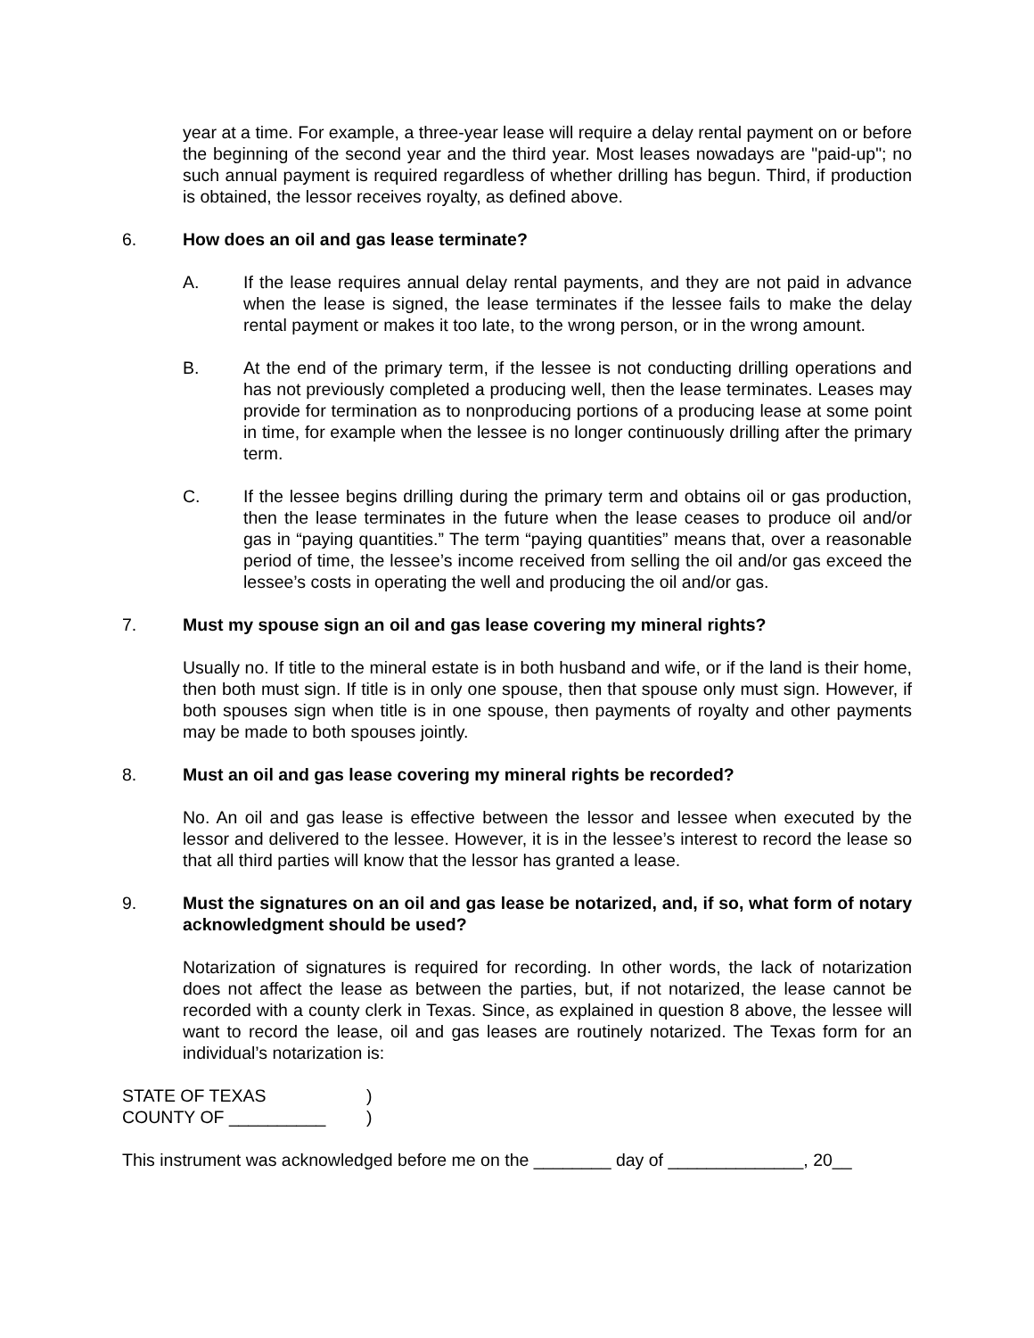year at a time. For example, a three-year lease will require a delay rental payment on or before the beginning of the second year and the third year. Most leases nowadays are "paid-up"; no such annual payment is required regardless of whether drilling has begun. Third, if production is obtained, the lessor receives royalty, as defined above.
6. How does an oil and gas lease terminate?
A. If the lease requires annual delay rental payments, and they are not paid in advance when the lease is signed, the lease terminates if the lessee fails to make the delay rental payment or makes it too late, to the wrong person, or in the wrong amount.
B. At the end of the primary term, if the lessee is not conducting drilling operations and has not previously completed a producing well, then the lease terminates. Leases may provide for termination as to nonproducing portions of a producing lease at some point in time, for example when the lessee is no longer continuously drilling after the primary term.
C. If the lessee begins drilling during the primary term and obtains oil or gas production, then the lease terminates in the future when the lease ceases to produce oil and/or gas in “paying quantities.” The term “paying quantities” means that, over a reasonable period of time, the lessee’s income received from selling the oil and/or gas exceed the lessee’s costs in operating the well and producing the oil and/or gas.
7. Must my spouse sign an oil and gas lease covering my mineral rights?
Usually no. If title to the mineral estate is in both husband and wife, or if the land is their home, then both must sign. If title is in only one spouse, then that spouse only must sign. However, if both spouses sign when title is in one spouse, then payments of royalty and other payments may be made to both spouses jointly.
8. Must an oil and gas lease covering my mineral rights be recorded?
No. An oil and gas lease is effective between the lessor and lessee when executed by the lessor and delivered to the lessee. However, it is in the lessee’s interest to record the lease so that all third parties will know that the lessor has granted a lease.
9. Must the signatures on an oil and gas lease be notarized, and, if so, what form of notary acknowledgment should be used?
Notarization of signatures is required for recording. In other words, the lack of notarization does not affect the lease as between the parties, but, if not notarized, the lease cannot be recorded with a county clerk in Texas. Since, as explained in question 8 above, the lessee will want to record the lease, oil and gas leases are routinely notarized. The Texas form for an individual’s notarization is:
STATE OF TEXAS )
COUNTY OF __________ )
This instrument was acknowledged before me on the ________ day of ______________, 20__